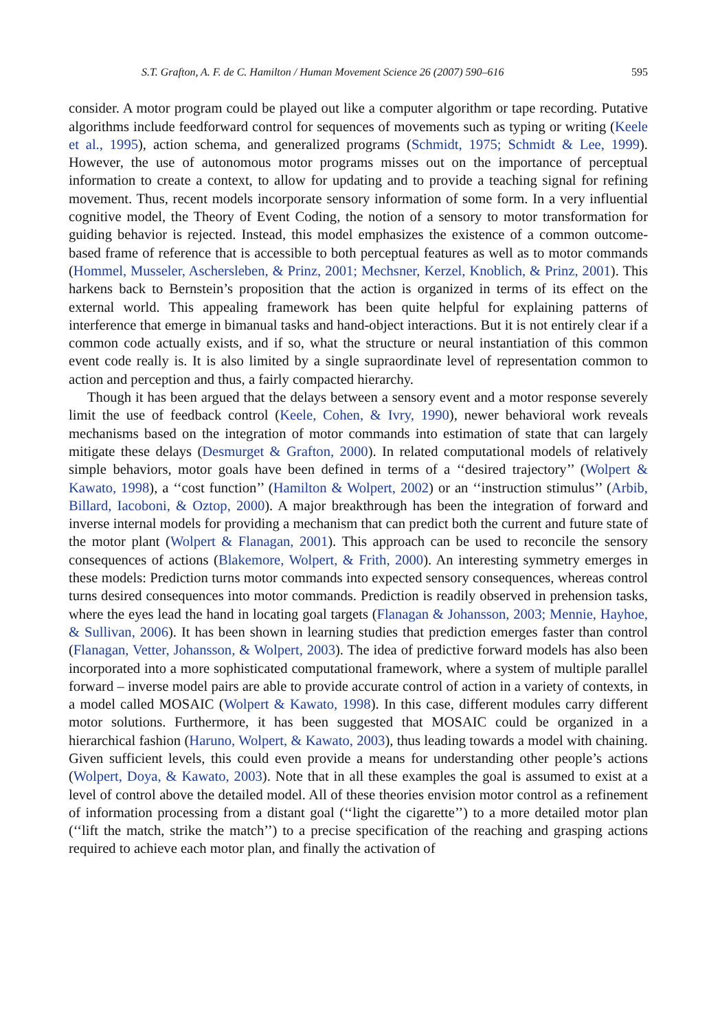S.T. Grafton, A. F. de C. Hamilton / Human Movement Science 26 (2007) 590–616 595
consider. A motor program could be played out like a computer algorithm or tape recording. Putative algorithms include feedforward control for sequences of movements such as typing or writing (Keele et al., 1995), action schema, and generalized programs (Schmidt, 1975; Schmidt & Lee, 1999). However, the use of autonomous motor programs misses out on the importance of perceptual information to create a context, to allow for updating and to provide a teaching signal for refining movement. Thus, recent models incorporate sensory information of some form. In a very influential cognitive model, the Theory of Event Coding, the notion of a sensory to motor transformation for guiding behavior is rejected. Instead, this model emphasizes the existence of a common outcome-based frame of reference that is accessible to both perceptual features as well as to motor commands (Hommel, Musseler, Aschersleben, & Prinz, 2001; Mechsner, Kerzel, Knoblich, & Prinz, 2001). This harkens back to Bernstein’s proposition that the action is organized in terms of its effect on the external world. This appealing framework has been quite helpful for explaining patterns of interference that emerge in bimanual tasks and hand-object interactions. But it is not entirely clear if a common code actually exists, and if so, what the structure or neural instantiation of this common event code really is. It is also limited by a single supraordinate level of representation common to action and perception and thus, a fairly compacted hierarchy.
Though it has been argued that the delays between a sensory event and a motor response severely limit the use of feedback control (Keele, Cohen, & Ivry, 1990), newer behavioral work reveals mechanisms based on the integration of motor commands into estimation of state that can largely mitigate these delays (Desmurget & Grafton, 2000). In related computational models of relatively simple behaviors, motor goals have been defined in terms of a ‘‘desired trajectory’’ (Wolpert & Kawato, 1998), a ‘‘cost function’’ (Hamilton & Wolpert, 2002) or an ‘‘instruction stimulus’’ (Arbib, Billard, Iacoboni, & Oztop, 2000). A major breakthrough has been the integration of forward and inverse internal models for providing a mechanism that can predict both the current and future state of the motor plant (Wolpert & Flanagan, 2001). This approach can be used to reconcile the sensory consequences of actions (Blakemore, Wolpert, & Frith, 2000). An interesting symmetry emerges in these models: Prediction turns motor commands into expected sensory consequences, whereas control turns desired consequences into motor commands. Prediction is readily observed in prehension tasks, where the eyes lead the hand in locating goal targets (Flanagan & Johansson, 2003; Mennie, Hayhoe, & Sullivan, 2006). It has been shown in learning studies that prediction emerges faster than control (Flanagan, Vetter, Johansson, & Wolpert, 2003). The idea of predictive forward models has also been incorporated into a more sophisticated computational framework, where a system of multiple parallel forward – inverse model pairs are able to provide accurate control of action in a variety of contexts, in a model called MOSAIC (Wolpert & Kawato, 1998). In this case, different modules carry different motor solutions. Furthermore, it has been suggested that MOSAIC could be organized in a hierarchical fashion (Haruno, Wolpert, & Kawato, 2003), thus leading towards a model with chaining. Given sufficient levels, this could even provide a means for understanding other people’s actions (Wolpert, Doya, & Kawato, 2003). Note that in all these examples the goal is assumed to exist at a level of control above the detailed model. All of these theories envision motor control as a refinement of information processing from a distant goal (‘‘light the cigarette’’) to a more detailed motor plan (‘‘lift the match, strike the match’’) to a precise specification of the reaching and grasping actions required to achieve each motor plan, and finally the activation of